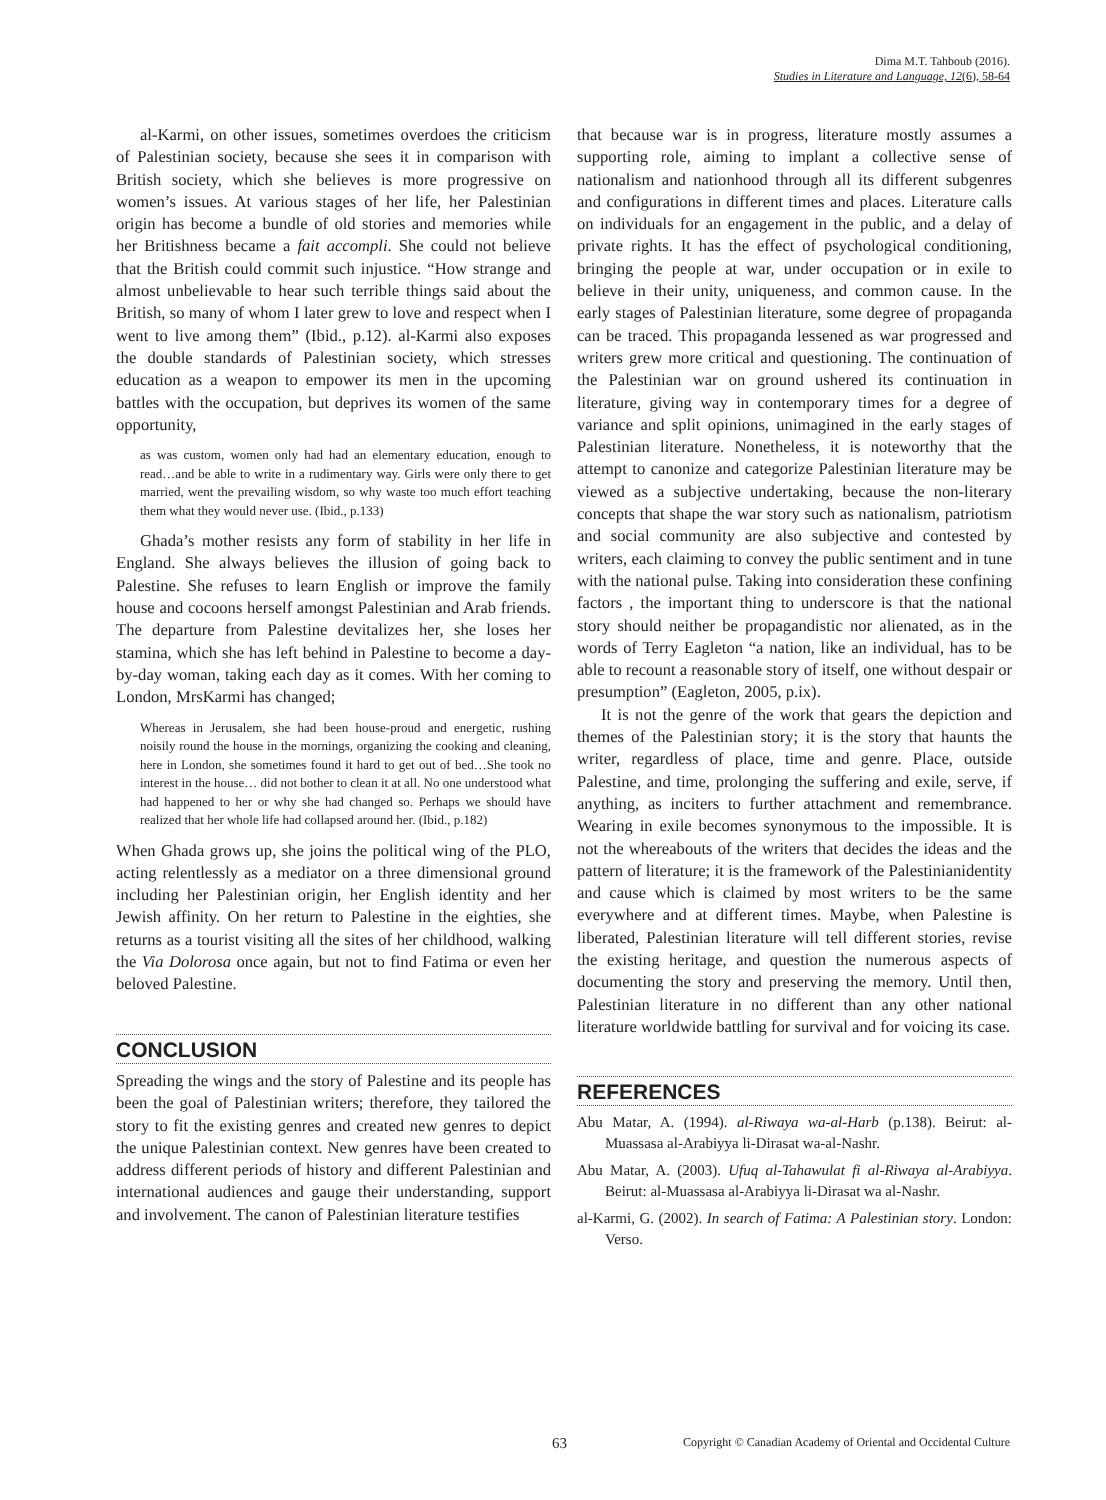Dima M.T. Tahboub (2016).
Studies in Literature and Language, 12(6), 58-64
al-Karmi, on other issues, sometimes overdoes the criticism of Palestinian society, because she sees it in comparison with British society, which she believes is more progressive on women’s issues. At various stages of her life, her Palestinian origin has become a bundle of old stories and memories while her Britishness became a fait accompli. She could not believe that the British could commit such injustice. “How strange and almost unbelievable to hear such terrible things said about the British, so many of whom I later grew to love and respect when I went to live among them” (Ibid., p.12). al-Karmi also exposes the double standards of Palestinian society, which stresses education as a weapon to empower its men in the upcoming battles with the occupation, but deprives its women of the same opportunity,
as was custom, women only had had an elementary education, enough to read…and be able to write in a rudimentary way. Girls were only there to get married, went the prevailing wisdom, so why waste too much effort teaching them what they would never use. (Ibid., p.133)
Ghada’s mother resists any form of stability in her life in England. She always believes the illusion of going back to Palestine. She refuses to learn English or improve the family house and cocoons herself amongst Palestinian and Arab friends. The departure from Palestine devitalizes her, she loses her stamina, which she has left behind in Palestine to become a day-by-day woman, taking each day as it comes. With her coming to London, MrsKarmi has changed;
Whereas in Jerusalem, she had been house-proud and energetic, rushing noisily round the house in the mornings, organizing the cooking and cleaning, here in London, she sometimes found it hard to get out of bed…She took no interest in the house… did not bother to clean it at all. No one understood what had happened to her or why she had changed so. Perhaps we should have realized that her whole life had collapsed around her. (Ibid., p.182)
When Ghada grows up, she joins the political wing of the PLO, acting relentlessly as a mediator on a three dimensional ground including her Palestinian origin, her English identity and her Jewish affinity. On her return to Palestine in the eighties, she returns as a tourist visiting all the sites of her childhood, walking the Via Dolorosa once again, but not to find Fatima or even her beloved Palestine.
CONCLUSION
Spreading the wings and the story of Palestine and its people has been the goal of Palestinian writers; therefore, they tailored the story to fit the existing genres and created new genres to depict the unique Palestinian context. New genres have been created to address different periods of history and different Palestinian and international audiences and gauge their understanding, support and involvement. The canon of Palestinian literature testifies
that because war is in progress, literature mostly assumes a supporting role, aiming to implant a collective sense of nationalism and nationhood through all its different subgenres and configurations in different times and places. Literature calls on individuals for an engagement in the public, and a delay of private rights. It has the effect of psychological conditioning, bringing the people at war, under occupation or in exile to believe in their unity, uniqueness, and common cause. In the early stages of Palestinian literature, some degree of propaganda can be traced. This propaganda lessened as war progressed and writers grew more critical and questioning. The continuation of the Palestinian war on ground ushered its continuation in literature, giving way in contemporary times for a degree of variance and split opinions, unimagined in the early stages of Palestinian literature. Nonetheless, it is noteworthy that the attempt to canonize and categorize Palestinian literature may be viewed as a subjective undertaking, because the non-literary concepts that shape the war story such as nationalism, patriotism and social community are also subjective and contested by writers, each claiming to convey the public sentiment and in tune with the national pulse. Taking into consideration these confining factors , the important thing to underscore is that the national story should neither be propagandistic nor alienated, as in the words of Terry Eagleton “a nation, like an individual, has to be able to recount a reasonable story of itself, one without despair or presumption” (Eagleton, 2005, p.ix).
It is not the genre of the work that gears the depiction and themes of the Palestinian story; it is the story that haunts the writer, regardless of place, time and genre. Place, outside Palestine, and time, prolonging the suffering and exile, serve, if anything, as inciters to further attachment and remembrance. Wearing in exile becomes synonymous to the impossible. It is not the whereabouts of the writers that decides the ideas and the pattern of literature; it is the framework of the Palestinianidentity and cause which is claimed by most writers to be the same everywhere and at different times. Maybe, when Palestine is liberated, Palestinian literature will tell different stories, revise the existing heritage, and question the numerous aspects of documenting the story and preserving the memory. Until then, Palestinian literature in no different than any other national literature worldwide battling for survival and for voicing its case.
REFERENCES
Abu Matar, A. (1994). al-Riwaya wa-al-Harb (p.138). Beirut: al-Muassasa al-Arabiyya li-Dirasat wa-al-Nashr.
Abu Matar, A. (2003). Ufuq al-Tahawulat fi al-Riwaya al-Arabiyya. Beirut: al-Muassasa al-Arabiyya li-Dirasat wa al-Nashr.
al-Karmi, G. (2002). In search of Fatima: A Palestinian story. London: Verso.
63 Copyright © Canadian Academy of Oriental and Occidental Culture